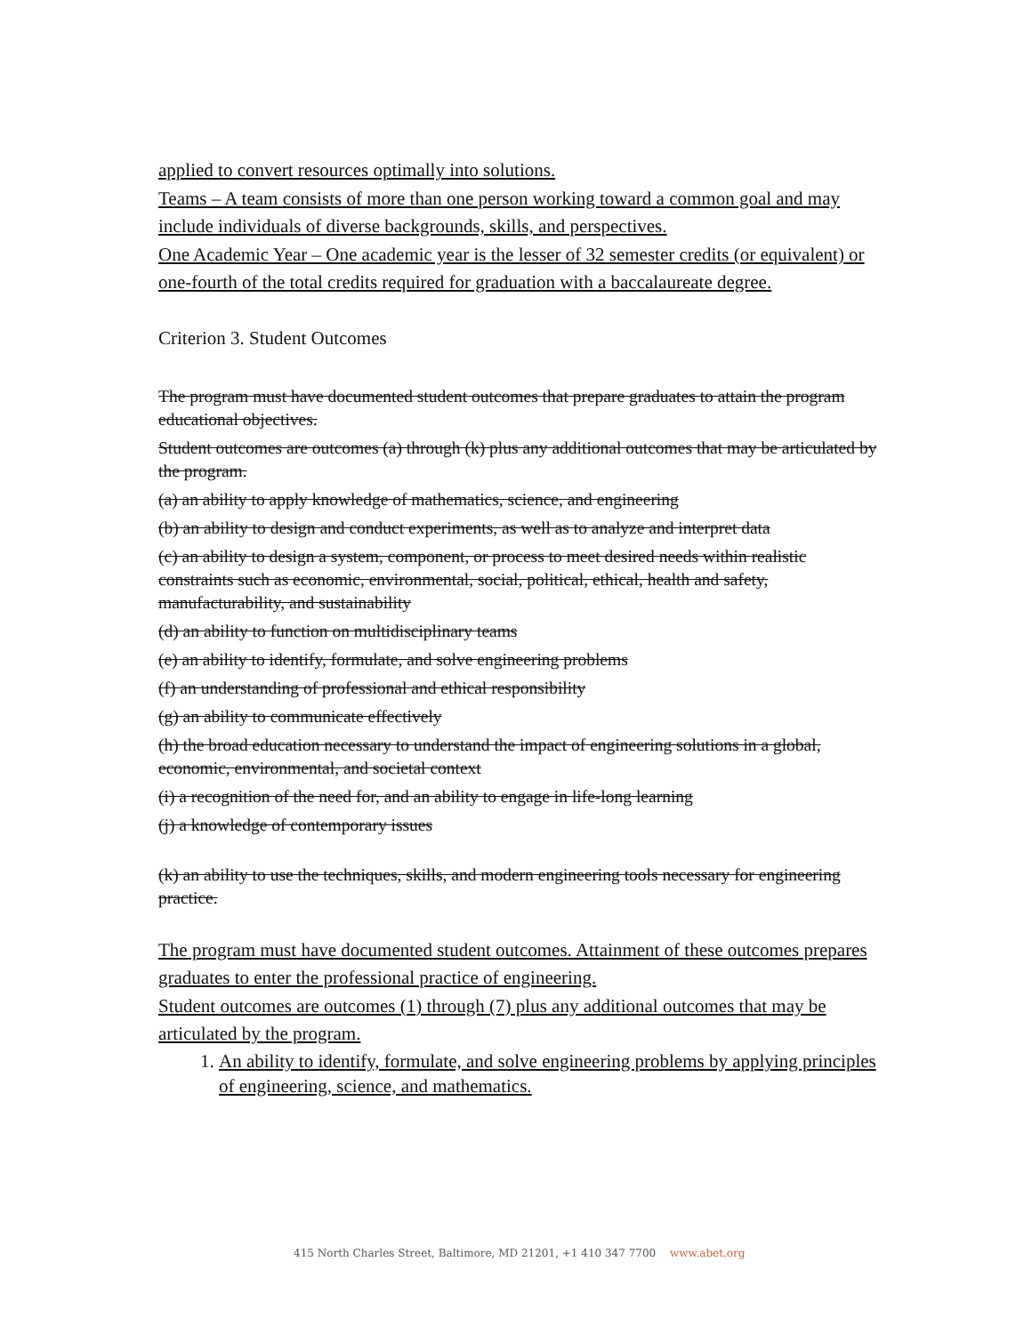applied to convert resources optimally into solutions.
Teams – A team consists of more than one person working toward a common goal and may include individuals of diverse backgrounds, skills, and perspectives.
One Academic Year – One academic year is the lesser of 32 semester credits (or equivalent) or one-fourth of the total credits required for graduation with a baccalaureate degree.
Criterion 3. Student Outcomes
The program must have documented student outcomes that prepare graduates to attain the program educational objectives.
Student outcomes are outcomes (a) through (k) plus any additional outcomes that may be articulated by the program.
(a) an ability to apply knowledge of mathematics, science, and engineering
(b) an ability to design and conduct experiments, as well as to analyze and interpret data
(c) an ability to design a system, component, or process to meet desired needs within realistic constraints such as economic, environmental, social, political, ethical, health and safety, manufacturability, and sustainability
(d) an ability to function on multidisciplinary teams
(e) an ability to identify, formulate, and solve engineering problems
(f) an understanding of professional and ethical responsibility
(g) an ability to communicate effectively
(h) the broad education necessary to understand the impact of engineering solutions in a global, economic, environmental, and societal context
(i) a recognition of the need for, and an ability to engage in life-long learning
(j) a knowledge of contemporary issues
(k) an ability to use the techniques, skills, and modern engineering tools necessary for engineering practice.
The program must have documented student outcomes. Attainment of these outcomes prepares graduates to enter the professional practice of engineering.
Student outcomes are outcomes (1) through (7) plus any additional outcomes that may be articulated by the program.
1. An ability to identify, formulate, and solve engineering problems by applying principles of engineering, science, and mathematics.
415 North Charles Street, Baltimore, MD 21201, +1 410 347 7700 www.abet.org